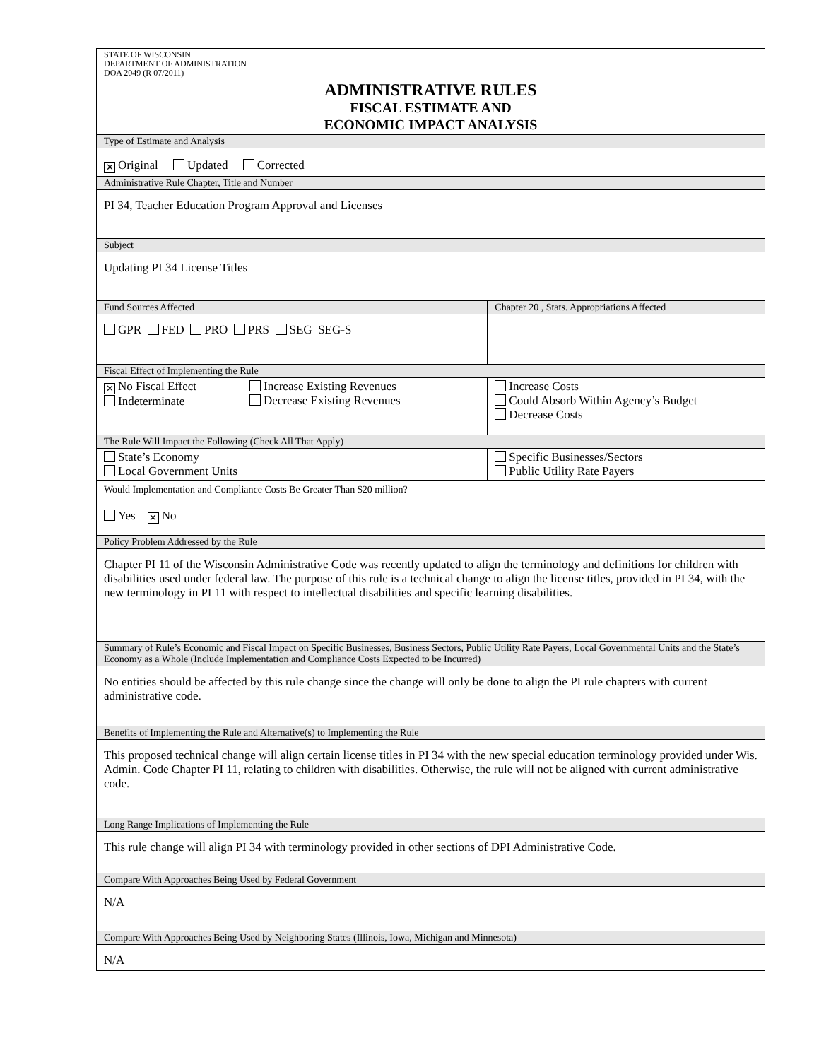| STATE OF WISCONSIN DEPARTMENT OF ADMINISTRATION DOA 2049 (R 07/2011) ADMINISTRATIVE RULES FISCAL ESTIMATE AND ECONOMIC IMPACT ANALYSIS | | | |
| Type of Estimate and Analysis | | | |
| ✕ Original Updated Corrected | | | |
| Administrative Rule Chapter, Title and Number | | | |
| PI 34, Teacher Education Program Approval and Licenses | | | |
| Subject | | | |
| Updating PI 34 License Titles | | | |
| Fund Sources Affected | | | Chapter 20 , Stats. Appropriations Affected |
| GPR FED PRO PRS SEG SEG-S | | | |
| Fiscal Effect of Implementing the Rule | | | |
| ✕ No Fiscal Effect Indeterminate | Increase Existing Revenues Decrease Existing Revenues | | Increase Costs Could Absorb Within Agency’s Budget Decrease Costs |
| The Rule Will Impact the Following (Check All That Apply) | | | |
| State’s Economy Local Government Units | | Specific Businesses/Sectors Public Utility Rate Payers | |
| Would Implementation and Compliance Costs Be Greater Than $20 million? Yes ✕ No | | | |
| Policy Problem Addressed by the Rule | | | |
| Chapter PI 11 of the Wisconsin Administrative Code was recently updated to align the terminology and definitions for children with disabilities used under federal law. The purpose of this rule is a technical change to align the license titles, provided in PI 34, with the new terminology in PI 11 with respect to intellectual disabilities and specific learning disabilities. | | | |
| Summary of Rule’s Economic and Fiscal Impact on Specific Businesses, Business Sectors, Public Utility Rate Payers, Local Governmental Units and the State’s Economy as a Whole (Include Implementation and Compliance Costs Expected to be Incurred) | | | |
| No entities should be affected by this rule change since the change will only be done to align the PI rule chapters with current administrative code. | | | |
| Benefits of Implementing the Rule and Alternative(s) to Implementing the Rule | | | |
| This proposed technical change will align certain license titles in PI 34 with the new special education terminology provided under Wis. Admin. Code Chapter PI 11, relating to children with disabilities. Otherwise, the rule will not be aligned with current administrative code. | | | |
| Long Range Implications of Implementing the Rule | | | |
| This rule change will align PI 34 with terminology provided in other sections of DPI Administrative Code. | | | |
| Compare With Approaches Being Used by Federal Government | | | |
| N/A | | | |
| Compare With Approaches Being Used by Neighboring States (Illinois, Iowa, Michigan and Minnesota) | | | |
| N/A | | | |